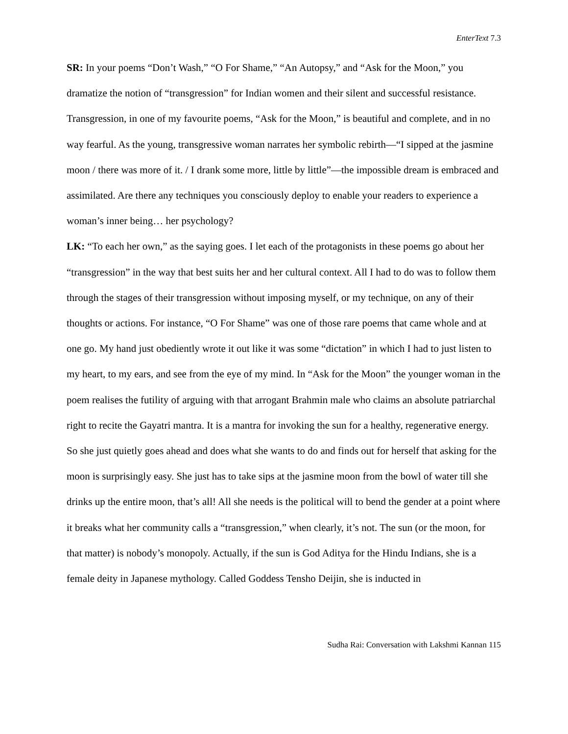EnterText 7.3
SR: In your poems “Don’t Wash,” “O For Shame,” “An Autopsy,” and “Ask for the Moon,” you dramatize the notion of “transgression” for Indian women and their silent and successful resistance. Transgression, in one of my favourite poems, “Ask for the Moon,” is beautiful and complete, and in no way fearful. As the young, transgressive woman narrates her symbolic rebirth—“I sipped at the jasmine moon / there was more of it. / I drank some more, little by little”—the impossible dream is embraced and assimilated. Are there any techniques you consciously deploy to enable your readers to experience a woman’s inner being… her psychology?
LK: “To each her own,” as the saying goes. I let each of the protagonists in these poems go about her “transgression” in the way that best suits her and her cultural context. All I had to do was to follow them through the stages of their transgression without imposing myself, or my technique, on any of their thoughts or actions. For instance, “O For Shame” was one of those rare poems that came whole and at one go. My hand just obediently wrote it out like it was some “dictation” in which I had to just listen to my heart, to my ears, and see from the eye of my mind. In “Ask for the Moon” the younger woman in the poem realises the futility of arguing with that arrogant Brahmin male who claims an absolute patriarchal right to recite the Gayatri mantra. It is a mantra for invoking the sun for a healthy, regenerative energy. So she just quietly goes ahead and does what she wants to do and finds out for herself that asking for the moon is surprisingly easy. She just has to take sips at the jasmine moon from the bowl of water till she drinks up the entire moon, that’s all! All she needs is the political will to bend the gender at a point where it breaks what her community calls a “transgression,” when clearly, it’s not. The sun (or the moon, for that matter) is nobody’s monopoly. Actually, if the sun is God Aditya for the Hindu Indians, she is a female deity in Japanese mythology. Called Goddess Tensho Deijin, she is inducted in
Sudha Rai: Conversation with Lakshmi Kannan 115